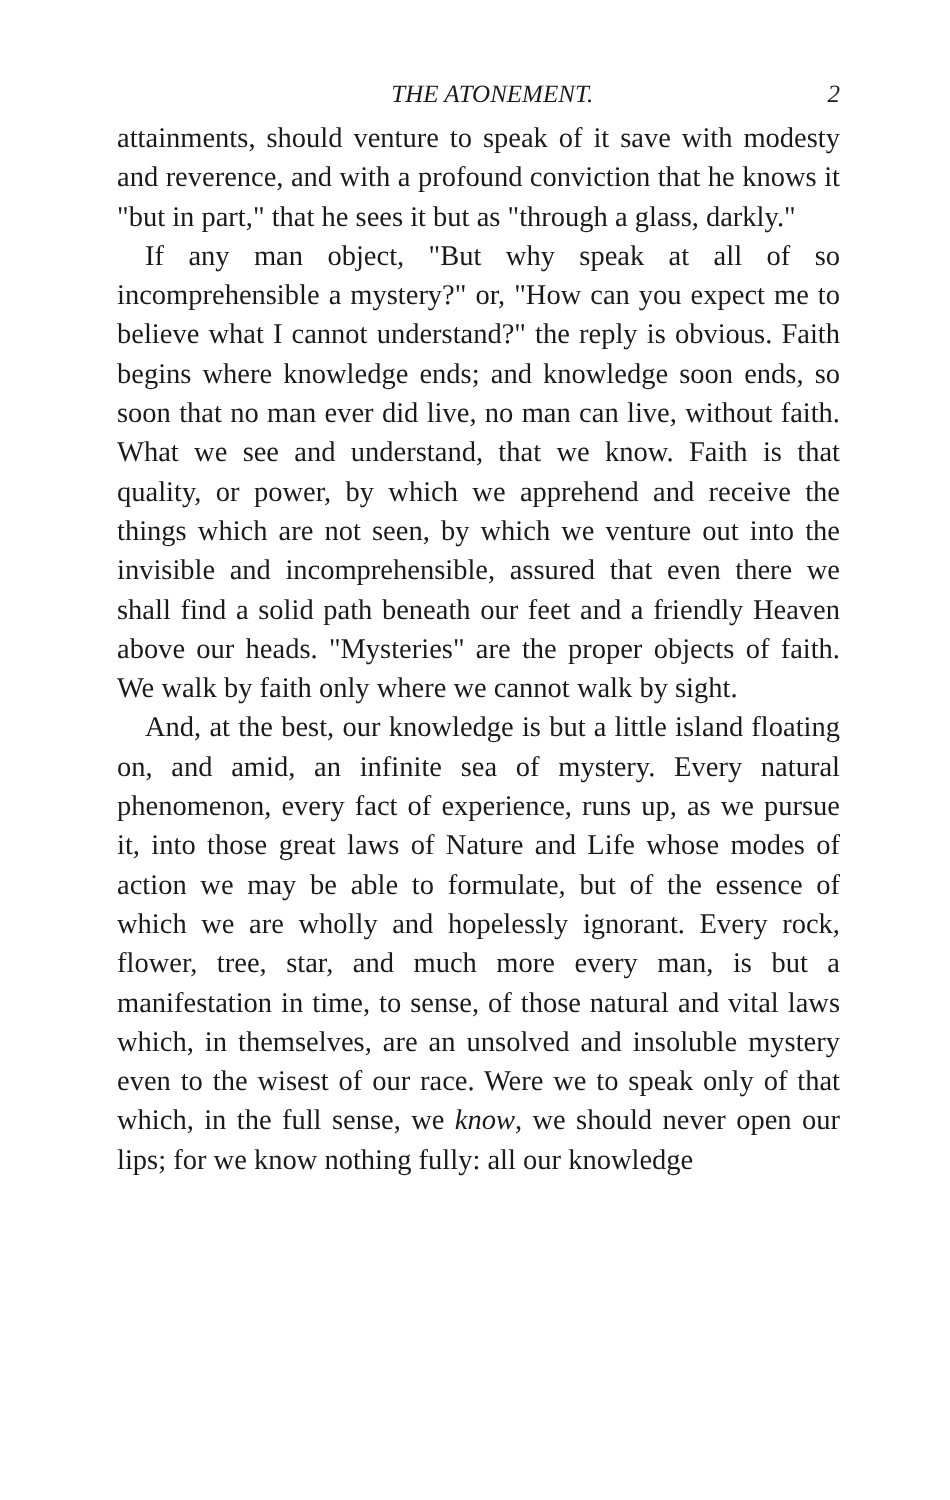THE ATONEMENT. 2
attainments, should venture to speak of it save with modesty and reverence, and with a profound conviction that he knows it "but in part," that he sees it but as "through a glass, darkly."
If any man object, "But why speak at all of so incomprehensible a mystery?" or, "How can you expect me to believe what I cannot understand?" the reply is obvious. Faith begins where knowledge ends; and knowledge soon ends, so soon that no man ever did live, no man can live, without faith. What we see and understand, that we know. Faith is that quality, or power, by which we apprehend and receive the things which are not seen, by which we venture out into the invisible and incomprehensible, assured that even there we shall find a solid path beneath our feet and a friendly Heaven above our heads. "Mysteries" are the proper objects of faith. We walk by faith only where we cannot walk by sight.
And, at the best, our knowledge is but a little island floating on, and amid, an infinite sea of mystery. Every natural phenomenon, every fact of experience, runs up, as we pursue it, into those great laws of Nature and Life whose modes of action we may be able to formulate, but of the essence of which we are wholly and hopelessly ignorant. Every rock, flower, tree, star, and much more every man, is but a manifestation in time, to sense, of those natural and vital laws which, in themselves, are an unsolved and insoluble mystery even to the wisest of our race. Were we to speak only of that which, in the full sense, we know, we should never open our lips; for we know nothing fully: all our knowledge